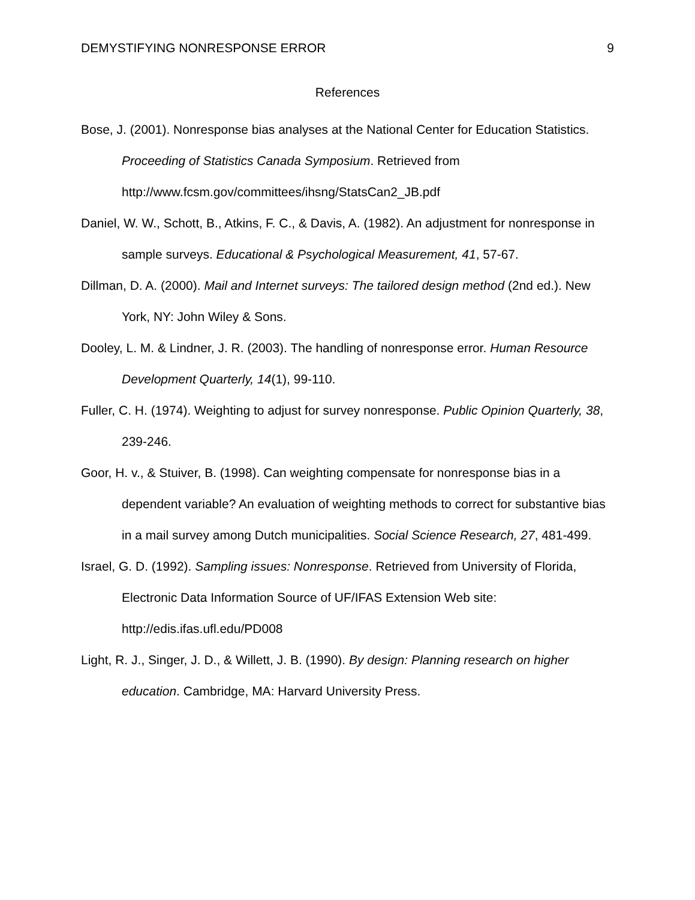DEMYSTIFYING NONRESPONSE ERROR 9
References
Bose, J. (2001). Nonresponse bias analyses at the National Center for Education Statistics. Proceeding of Statistics Canada Symposium. Retrieved from http://www.fcsm.gov/committees/ihsng/StatsCan2_JB.pdf
Daniel, W. W., Schott, B., Atkins, F. C., & Davis, A. (1982). An adjustment for nonresponse in sample surveys. Educational & Psychological Measurement, 41, 57-67.
Dillman, D. A. (2000). Mail and Internet surveys: The tailored design method (2nd ed.). New York, NY: John Wiley & Sons.
Dooley, L. M. & Lindner, J. R. (2003). The handling of nonresponse error. Human Resource Development Quarterly, 14(1), 99-110.
Fuller, C. H. (1974). Weighting to adjust for survey nonresponse. Public Opinion Quarterly, 38, 239-246.
Goor, H. v., & Stuiver, B. (1998). Can weighting compensate for nonresponse bias in a dependent variable? An evaluation of weighting methods to correct for substantive bias in a mail survey among Dutch municipalities. Social Science Research, 27, 481-499.
Israel, G. D. (1992). Sampling issues: Nonresponse. Retrieved from University of Florida, Electronic Data Information Source of UF/IFAS Extension Web site: http://edis.ifas.ufl.edu/PD008
Light, R. J., Singer, J. D., & Willett, J. B. (1990). By design: Planning research on higher education. Cambridge, MA: Harvard University Press.